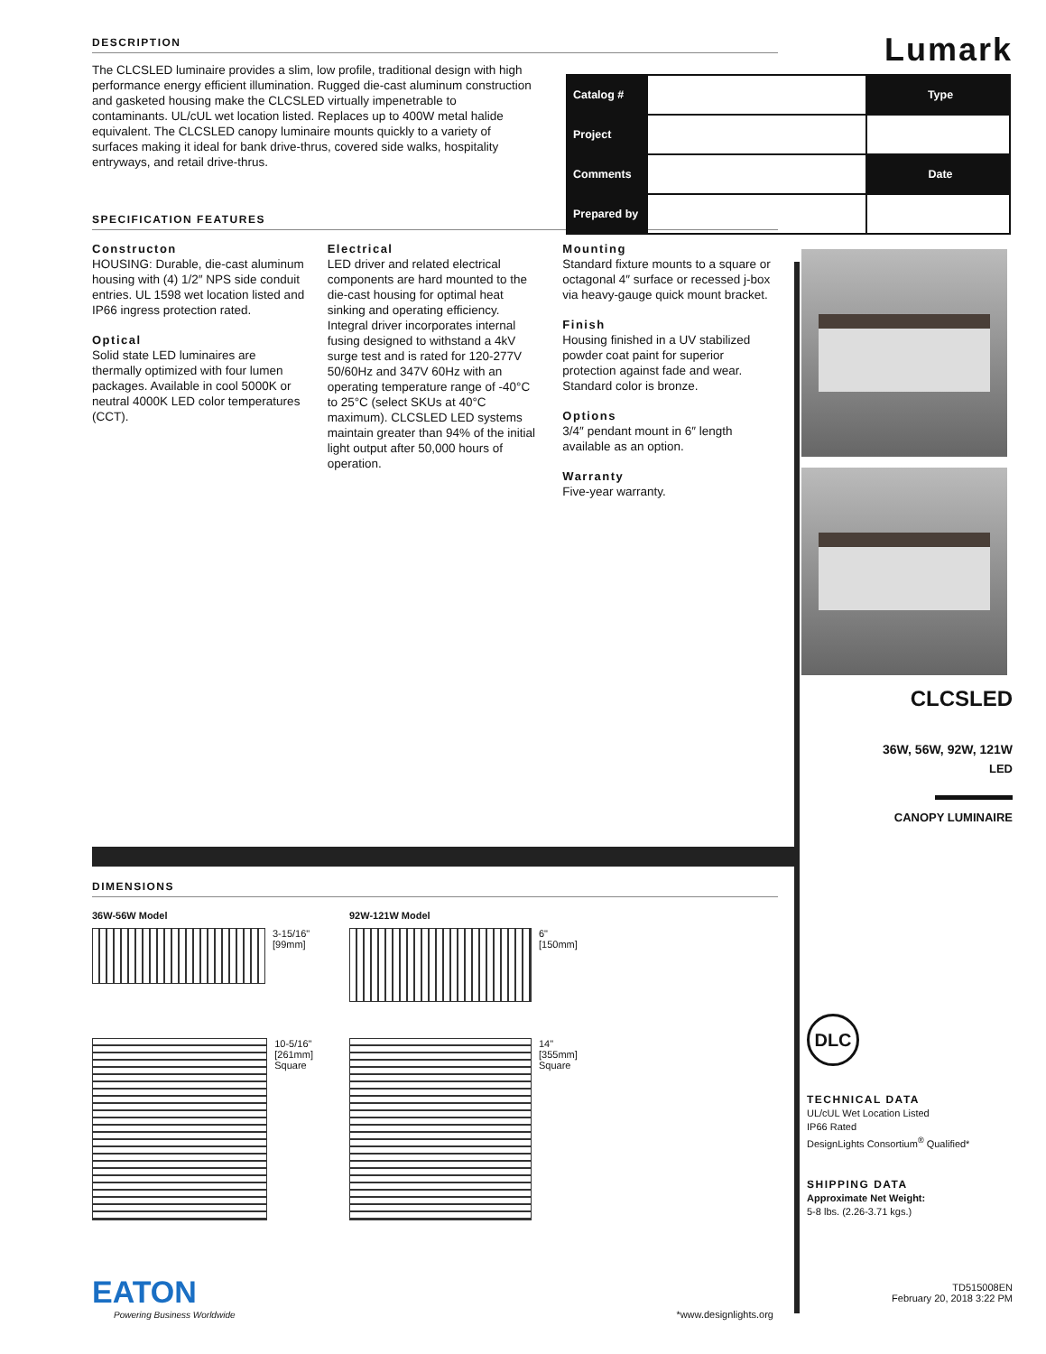DESCRIPTION
The CLCSLED luminaire provides a slim, low profile, traditional design with high performance energy efficient illumination. Rugged die-cast aluminum construction and gasketed housing make the CLCSLED virtually impenetrable to contaminants. UL/cUL wet location listed. Replaces up to 400W metal halide equivalent. The CLCSLED canopy luminaire mounts quickly to a variety of surfaces making it ideal for bank drive-thrus, covered side walks, hospitality entryways, and retail drive-thrus.
SPECIFICATION FEATURES
Constructon
HOUSING: Durable, die-cast aluminum housing with (4) 1/2″ NPS side conduit entries. UL 1598 wet location listed and IP66 ingress protection rated.
Optical
Solid state LED luminaires are thermally optimized with four lumen packages. Available in cool 5000K or neutral 4000K LED color temperatures (CCT).
Electrical
LED driver and related electrical components are hard mounted to the die-cast housing for optimal heat sinking and operating efficiency. Integral driver incorporates internal fusing designed to withstand a 4kV surge test and is rated for 120-277V 50/60Hz and 347V 60Hz with an operating temperature range of -40°C to 25°C (select SKUs at 40°C maximum). CLCSLED LED systems maintain greater than 94% of the initial light output after 50,000 hours of operation.
Mounting
Standard fixture mounts to a square or octagonal 4″ surface or recessed j-box via heavy-gauge quick mount bracket.
Finish
Housing finished in a UV stabilized powder coat paint for superior protection against fade and wear. Standard color is bronze.
Options
3/4″ pendant mount in 6″ length available as an option.
Warranty
Five-year warranty.
| Catalog # | | Type |
| Project | | |
| Comments | | Date |
| Prepared by | | |
Lumark
CLCSLED
36W, 56W, 92W, 121W
LED
CANOPY LUMINAIRE
DLC
TECHNICAL DATA
UL/cUL Wet Location Listed
IP66 Rated
DesignLights Consortium<sup>®</sup> Qualified*
SHIPPING DATA
Approximate Net Weight:
5-8 lbs. (2.26-3.71 kgs.)
TD515008EN
February 20, 2018 3:22 PM
DIMENSIONS
36W-56W Model 92W-121W Model
3-15/16"
[99mm]
6"
[150mm]
10-5/16"
[261mm]
Square
14"
[355mm]
Square
EATON
Powering Business Worldwide
*www.designlights.org